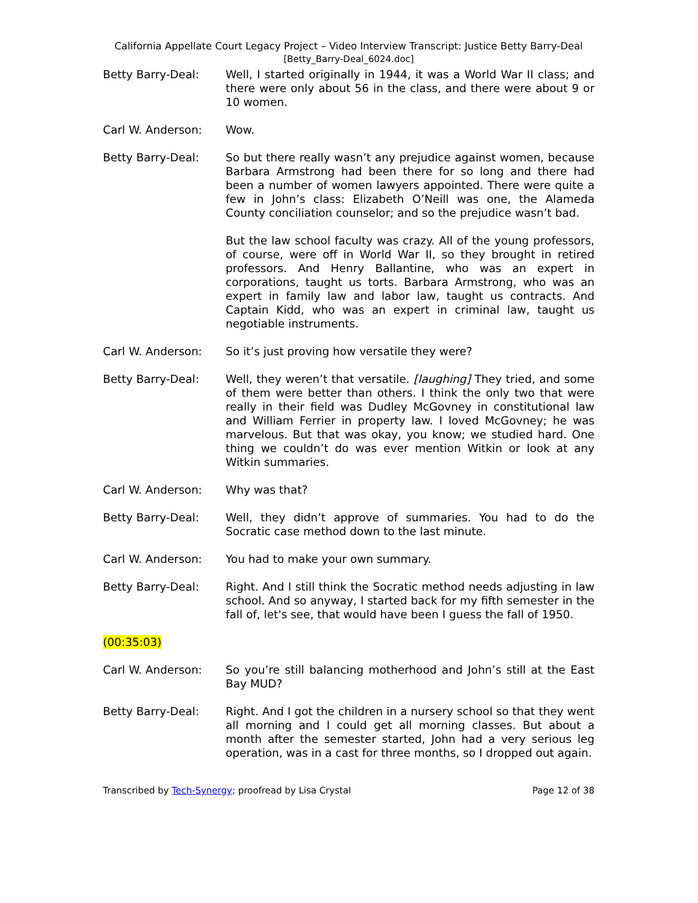California Appellate Court Legacy Project – Video Interview Transcript: Justice Betty Barry-Deal
[Betty_Barry-Deal_6024.doc]
Betty Barry-Deal: Well, I started originally in 1944, it was a World War II class; and there were only about 56 in the class, and there were about 9 or 10 women.
Carl W. Anderson: Wow.
Betty Barry-Deal: So but there really wasn’t any prejudice against women, because Barbara Armstrong had been there for so long and there had been a number of women lawyers appointed. There were quite a few in John’s class: Elizabeth O’Neill was one, the Alameda County conciliation counselor; and so the prejudice wasn’t bad.
But the law school faculty was crazy. All of the young professors, of course, were off in World War II, so they brought in retired professors. And Henry Ballantine, who was an expert in corporations, taught us torts. Barbara Armstrong, who was an expert in family law and labor law, taught us contracts. And Captain Kidd, who was an expert in criminal law, taught us negotiable instruments.
Carl W. Anderson: So it’s just proving how versatile they were?
Betty Barry-Deal: Well, they weren’t that versatile. [laughing] They tried, and some of them were better than others. I think the only two that were really in their field was Dudley McGovney in constitutional law and William Ferrier in property law. I loved McGovney; he was marvelous. But that was okay, you know; we studied hard. One thing we couldn’t do was ever mention Witkin or look at any Witkin summaries.
Carl W. Anderson: Why was that?
Betty Barry-Deal: Well, they didn’t approve of summaries. You had to do the Socratic case method down to the last minute.
Carl W. Anderson: You had to make your own summary.
Betty Barry-Deal: Right. And I still think the Socratic method needs adjusting in law school. And so anyway, I started back for my fifth semester in the fall of, let's see, that would have been I guess the fall of 1950.
(00:35:03)
Carl W. Anderson: So you’re still balancing motherhood and John’s still at the East Bay MUD?
Betty Barry-Deal: Right. And I got the children in a nursery school so that they went all morning and I could get all morning classes. But about a month after the semester started, John had a very serious leg operation, was in a cast for three months, so I dropped out again.
Transcribed by Tech-Synergy; proofread by Lisa Crystal Page 12 of 38